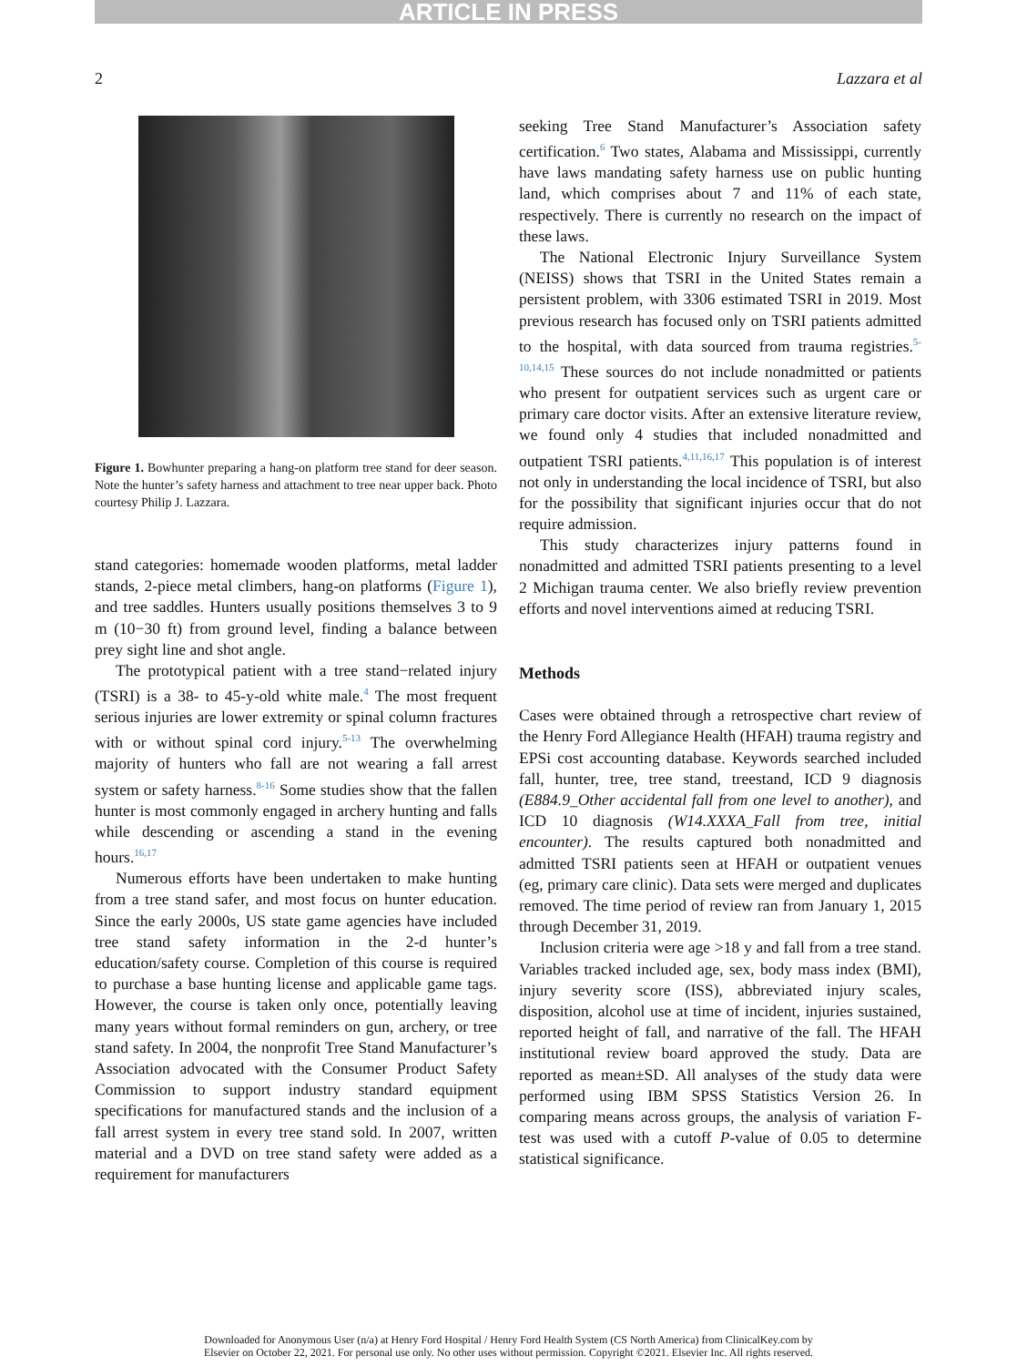ARTICLE IN PRESS
2 Lazzara et al
Figure 1. Bowhunter preparing a hang-on platform tree stand for deer season. Note the hunter’s safety harness and attachment to tree near upper back. Photo courtesy Philip J. Lazzara.
stand categories: homemade wooden platforms, metal ladder stands, 2-piece metal climbers, hang-on platforms (Figure 1), and tree saddles. Hunters usually positions themselves 3 to 9 m (10−30 ft) from ground level, finding a balance between prey sight line and shot angle.
The prototypical patient with a tree stand−related injury (TSRI) is a 38- to 45-y-old white male.<sup>4</sup> The most frequent serious injuries are lower extremity or spinal column fractures with or without spinal cord injury.<sup>5-13</sup> The overwhelming majority of hunters who fall are not wearing a fall arrest system or safety harness.<sup>8-16</sup> Some studies show that the fallen hunter is most commonly engaged in archery hunting and falls while descending or ascending a stand in the evening hours.<sup>16,17</sup>
Numerous efforts have been undertaken to make hunting from a tree stand safer, and most focus on hunter education. Since the early 2000s, US state game agencies have included tree stand safety information in the 2-d hunter’s education/safety course. Completion of this course is required to purchase a base hunting license and applicable game tags. However, the course is taken only once, potentially leaving many years without formal reminders on gun, archery, or tree stand safety. In 2004, the nonprofit Tree Stand Manufacturer’s Association advocated with the Consumer Product Safety Commission to support industry standard equipment specifications for manufactured stands and the inclusion of a fall arrest system in every tree stand sold. In 2007, written material and a DVD on tree stand safety were added as a requirement for manufacturers
seeking Tree Stand Manufacturer’s Association safety certification.<sup>6</sup> Two states, Alabama and Mississippi, currently have laws mandating safety harness use on public hunting land, which comprises about 7 and 11% of each state, respectively. There is currently no research on the impact of these laws.
The National Electronic Injury Surveillance System (NEISS) shows that TSRI in the United States remain a persistent problem, with 3306 estimated TSRI in 2019. Most previous research has focused only on TSRI patients admitted to the hospital, with data sourced from trauma registries.<sup>5-10,14,15</sup> These sources do not include nonadmitted or patients who present for outpatient services such as urgent care or primary care doctor visits. After an extensive literature review, we found only 4 studies that included nonadmitted and outpatient TSRI patients.<sup>4,11,16,17</sup> This population is of interest not only in understanding the local incidence of TSRI, but also for the possibility that significant injuries occur that do not require admission.
This study characterizes injury patterns found in nonadmitted and admitted TSRI patients presenting to a level 2 Michigan trauma center. We also briefly review prevention efforts and novel interventions aimed at reducing TSRI.
Methods
Cases were obtained through a retrospective chart review of the Henry Ford Allegiance Health (HFAH) trauma registry and EPSi cost accounting database. Keywords searched included fall, hunter, tree, tree stand, treestand, ICD 9 diagnosis (E884.9_Other accidental fall from one level to another), and ICD 10 diagnosis (W14.XXXA_Fall from tree, initial encounter). The results captured both nonadmitted and admitted TSRI patients seen at HFAH or outpatient venues (eg, primary care clinic). Data sets were merged and duplicates removed. The time period of review ran from January 1, 2015 through December 31, 2019.
Inclusion criteria were age >18 y and fall from a tree stand. Variables tracked included age, sex, body mass index (BMI), injury severity score (ISS), abbreviated injury scales, disposition, alcohol use at time of incident, injuries sustained, reported height of fall, and narrative of the fall. The HFAH institutional review board approved the study. Data are reported as mean±SD. All analyses of the study data were performed using IBM SPSS Statistics Version 26. In comparing means across groups, the analysis of variation F-test was used with a cutoff P-value of 0.05 to determine statistical significance.
Downloaded for Anonymous User (n/a) at Henry Ford Hospital / Henry Ford Health System (CS North America) from ClinicalKey.com by
Elsevier on October 22, 2021. For personal use only. No other uses without permission. Copyright ©2021. Elsevier Inc. All rights reserved.